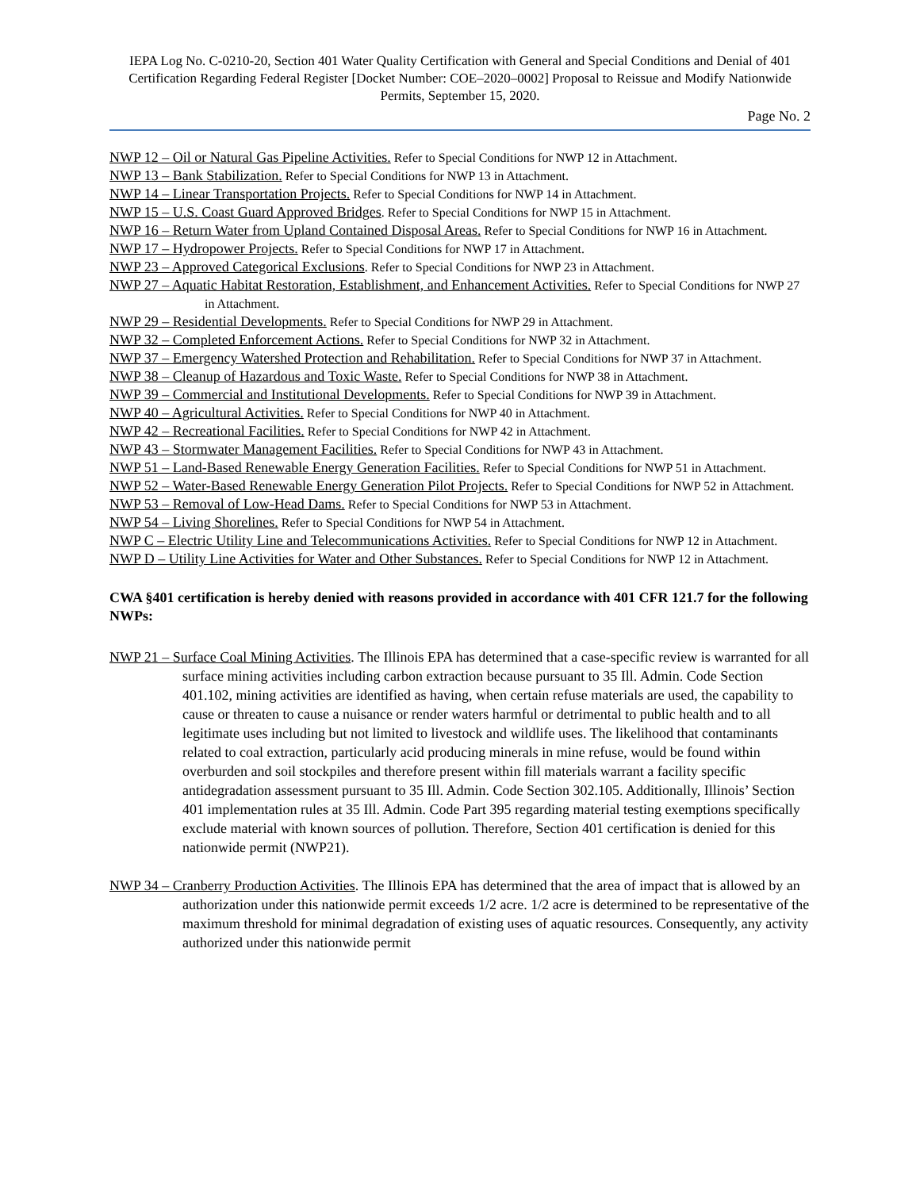IEPA Log No. C-0210-20, Section 401 Water Quality Certification with General and Special Conditions and Denial of 401 Certification Regarding Federal Register [Docket Number: COE–2020–0002] Proposal to Reissue and Modify Nationwide Permits, September 15, 2020.
Page No. 2
NWP 12 – Oil or Natural Gas Pipeline Activities. Refer to Special Conditions for NWP 12 in Attachment.
NWP 13 – Bank Stabilization. Refer to Special Conditions for NWP 13 in Attachment.
NWP 14 – Linear Transportation Projects. Refer to Special Conditions for NWP 14 in Attachment.
NWP 15 – U.S. Coast Guard Approved Bridges. Refer to Special Conditions for NWP 15 in Attachment.
NWP 16 – Return Water from Upland Contained Disposal Areas. Refer to Special Conditions for NWP 16 in Attachment.
NWP 17 – Hydropower Projects. Refer to Special Conditions for NWP 17 in Attachment.
NWP 23 – Approved Categorical Exclusions. Refer to Special Conditions for NWP 23 in Attachment.
NWP 27 – Aquatic Habitat Restoration, Establishment, and Enhancement Activities. Refer to Special Conditions for NWP 27 in Attachment.
NWP 29 – Residential Developments. Refer to Special Conditions for NWP 29 in Attachment.
NWP 32 – Completed Enforcement Actions. Refer to Special Conditions for NWP 32 in Attachment.
NWP 37 – Emergency Watershed Protection and Rehabilitation. Refer to Special Conditions for NWP 37 in Attachment.
NWP 38 – Cleanup of Hazardous and Toxic Waste. Refer to Special Conditions for NWP 38 in Attachment.
NWP 39 – Commercial and Institutional Developments. Refer to Special Conditions for NWP 39 in Attachment.
NWP 40 – Agricultural Activities. Refer to Special Conditions for NWP 40 in Attachment.
NWP 42 – Recreational Facilities. Refer to Special Conditions for NWP 42 in Attachment.
NWP 43 – Stormwater Management Facilities. Refer to Special Conditions for NWP 43 in Attachment.
NWP 51 – Land-Based Renewable Energy Generation Facilities. Refer to Special Conditions for NWP 51 in Attachment.
NWP 52 – Water-Based Renewable Energy Generation Pilot Projects. Refer to Special Conditions for NWP 52 in Attachment.
NWP 53 – Removal of Low-Head Dams. Refer to Special Conditions for NWP 53 in Attachment.
NWP 54 – Living Shorelines. Refer to Special Conditions for NWP 54 in Attachment.
NWP C – Electric Utility Line and Telecommunications Activities. Refer to Special Conditions for NWP 12 in Attachment.
NWP D – Utility Line Activities for Water and Other Substances. Refer to Special Conditions for NWP 12 in Attachment.
CWA §401 certification is hereby denied with reasons provided in accordance with 401 CFR 121.7 for the following NWPs:
NWP 21 – Surface Coal Mining Activities. The Illinois EPA has determined that a case-specific review is warranted for all surface mining activities including carbon extraction because pursuant to 35 Ill. Admin. Code Section 401.102, mining activities are identified as having, when certain refuse materials are used, the capability to cause or threaten to cause a nuisance or render waters harmful or detrimental to public health and to all legitimate uses including but not limited to livestock and wildlife uses. The likelihood that contaminants related to coal extraction, particularly acid producing minerals in mine refuse, would be found within overburden and soil stockpiles and therefore present within fill materials warrant a facility specific antidegradation assessment pursuant to 35 Ill. Admin. Code Section 302.105. Additionally, Illinois’ Section 401 implementation rules at 35 Ill. Admin. Code Part 395 regarding material testing exemptions specifically exclude material with known sources of pollution. Therefore, Section 401 certification is denied for this nationwide permit (NWP21).
NWP 34 – Cranberry Production Activities. The Illinois EPA has determined that the area of impact that is allowed by an authorization under this nationwide permit exceeds 1/2 acre. 1/2 acre is determined to be representative of the maximum threshold for minimal degradation of existing uses of aquatic resources. Consequently, any activity authorized under this nationwide permit